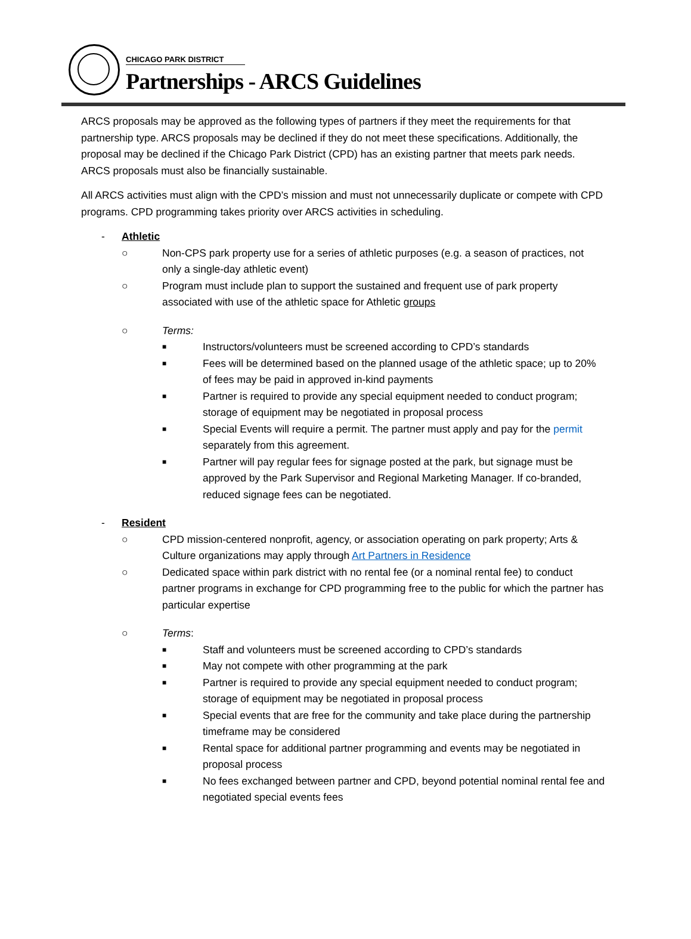CHICAGO PARK DISTRICT
Partnerships - ARCS Guidelines
ARCS proposals may be approved as the following types of partners if they meet the requirements for that partnership type. ARCS proposals may be declined if they do not meet these specifications. Additionally, the proposal may be declined if the Chicago Park District (CPD) has an existing partner that meets park needs. ARCS proposals must also be financially sustainable.
All ARCS activities must align with the CPD’s mission and must not unnecessarily duplicate or compete with CPD programs. CPD programming takes priority over ARCS activities in scheduling.
- Athletic
○ Non-CPS park property use for a series of athletic purposes (e.g. a season of practices, not only a single-day athletic event)
○ Program must include plan to support the sustained and frequent use of park property associated with use of the athletic space for Athletic groups
○ Terms:
■ Instructors/volunteers must be screened according to CPD’s standards
■ Fees will be determined based on the planned usage of the athletic space; up to 20% of fees may be paid in approved in-kind payments
■ Partner is required to provide any special equipment needed to conduct program; storage of equipment may be negotiated in proposal process
■ Special Events will require a permit. The partner must apply and pay for the permit separately from this agreement.
■ Partner will pay regular fees for signage posted at the park, but signage must be approved by the Park Supervisor and Regional Marketing Manager. If co-branded, reduced signage fees can be negotiated.
- Resident
○ CPD mission-centered nonprofit, agency, or association operating on park property; Arts & Culture organizations may apply through Art Partners in Residence
○ Dedicated space within park district with no rental fee (or a nominal rental fee) to conduct partner programs in exchange for CPD programming free to the public for which the partner has particular expertise
○ Terms:
■ Staff and volunteers must be screened according to CPD’s standards
■ May not compete with other programming at the park
■ Partner is required to provide any special equipment needed to conduct program; storage of equipment may be negotiated in proposal process
■ Special events that are free for the community and take place during the partnership timeframe may be considered
■ Rental space for additional partner programming and events may be negotiated in proposal process
■ No fees exchanged between partner and CPD, beyond potential nominal rental fee and negotiated special events fees